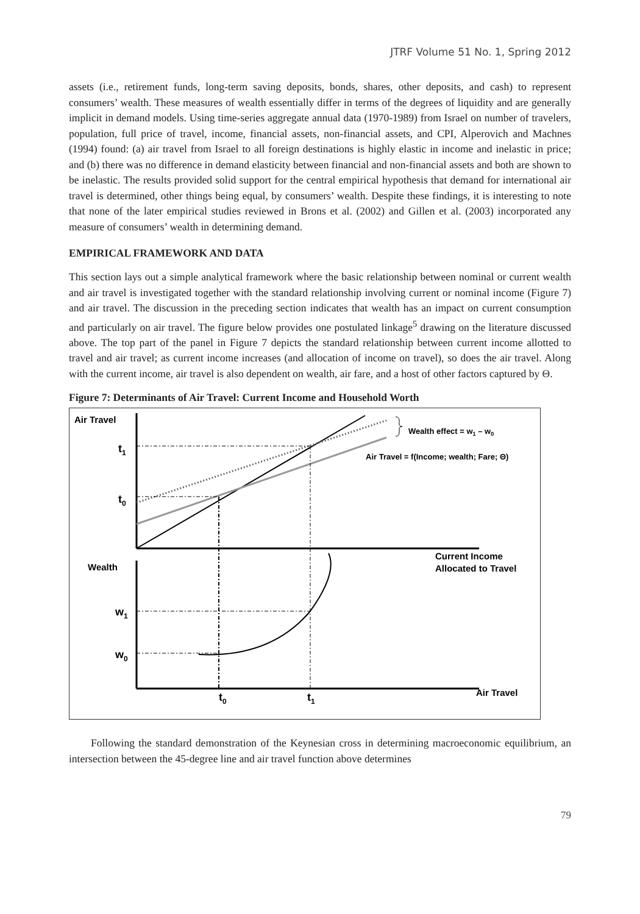JTRF Volume 51 No. 1, Spring 2012
assets (i.e., retirement funds, long-term saving deposits, bonds, shares, other deposits, and cash) to represent consumers’ wealth. These measures of wealth essentially differ in terms of the degrees of liquidity and are generally implicit in demand models. Using time-series aggregate annual data (1970-1989) from Israel on number of travelers, population, full price of travel, income, financial assets, non-financial assets, and CPI, Alperovich and Machnes (1994) found: (a) air travel from Israel to all foreign destinations is highly elastic in income and inelastic in price; and (b) there was no difference in demand elasticity between financial and non-financial assets and both are shown to be inelastic. The results provided solid support for the central empirical hypothesis that demand for international air travel is determined, other things being equal, by consumers’ wealth. Despite these findings, it is interesting to note that none of the later empirical studies reviewed in Brons et al. (2002) and Gillen et al. (2003) incorporated any measure of consumers’ wealth in determining demand.
EMPIRICAL FRAMEWORK AND DATA
This section lays out a simple analytical framework where the basic relationship between nominal or current wealth and air travel is investigated together with the standard relationship involving current or nominal income (Figure 7) and air travel. The discussion in the preceding section indicates that wealth has an impact on current consumption and particularly on air travel. The figure below provides one postulated linkage<sup>5</sup> drawing on the literature discussed above. The top part of the panel in Figure 7 depicts the standard relationship between current income allotted to travel and air travel; as current income increases (and allocation of income on travel), so does the air travel. Along with the current income, air travel is also dependent on wealth, air fare, and a host of other factors captured by Θ.
Figure 7: Determinants of Air Travel: Current Income and Household Worth
Air Travel
t1
t0
Wealth
w1
w0
t0
t1
Wealth effect = w1 – w0
Air Travel = f(Income; wealth; Fare; Θ)
Current Income
Allocated to Travel
Air Travel
Following the standard demonstration of the Keynesian cross in determining macroeconomic equilibrium, an intersection between the 45-degree line and air travel function above determines
79